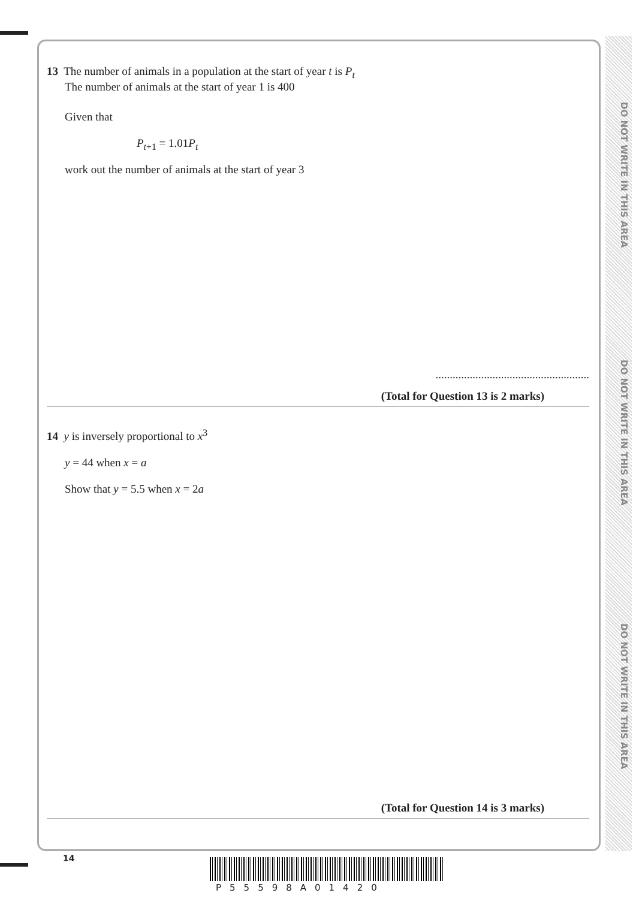DO NOT WRITE IN THIS AREA
DO NOT WRITE IN THIS AREA
DO NOT WRITE IN THIS AREA
13 The number of animals in a population at the start of year t is P<sub>t</sub>
The number of animals at the start of year 1 is 400
Given that
P<sub>t+1</sub> = 1.01P<sub>t</sub>
work out the number of animals at the start of year 3
......................................................
(Total for Question 13 is 2 marks)
14 y is inversely proportional to x<sup>3</sup>
y = 44 when x = a
Show that y = 5.5 when x = 2a
(Total for Question 14 is 3 marks)
14
P55598A01420